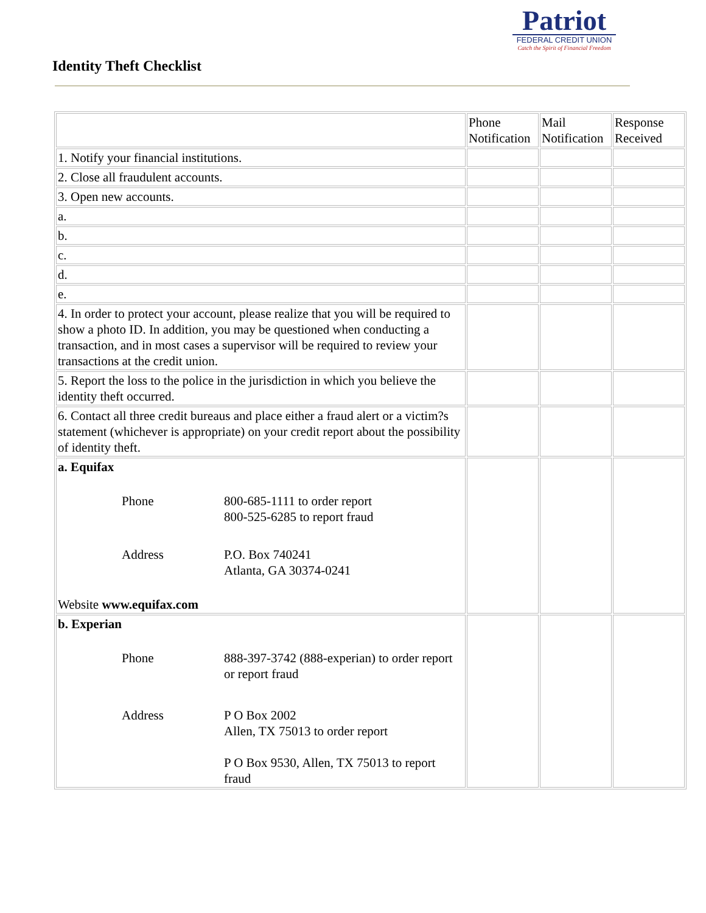Identity Theft Checklist
Patriot
FEDERAL CREDIT UNION
Catch the Spirit of Financial Freedom
| | Phone Notification | Mail Notification | Response Received |
| 1. Notify your financial institutions. | | | |
| 2. Close all fraudulent accounts. | | | |
| 3. Open new accounts. | | | |
| a. | | | |
| b. | | | |
| c. | | | |
| d. | | | |
| e. | | | |
| 4. In order to protect your account, please realize that you will be required to show a photo ID. In addition, you may be questioned when conducting a transaction, and in most cases a supervisor will be required to review your transactions at the credit union. | | | |
| 5. Report the loss to the police in the jurisdiction in which you believe the identity theft occurred. | | | |
| 6. Contact all three credit bureaus and place either a fraud alert or a victim?s statement (whichever is appropriate) on your credit report about the possibility of identity theft. | | | |
| a. Equifax Phone 800-685-1111 to order report 800-525-6285 to report fraud Address P.O. Box 740241 Atlanta, GA 30374-0241 Website www.equifax.com | | | |
| b. Experian Phone 888-397-3742 (888-experian) to order report or report fraud Address P O Box 2002 Allen, TX 75013 to order report P O Box 9530, Allen, TX 75013 to report fraud | | | |